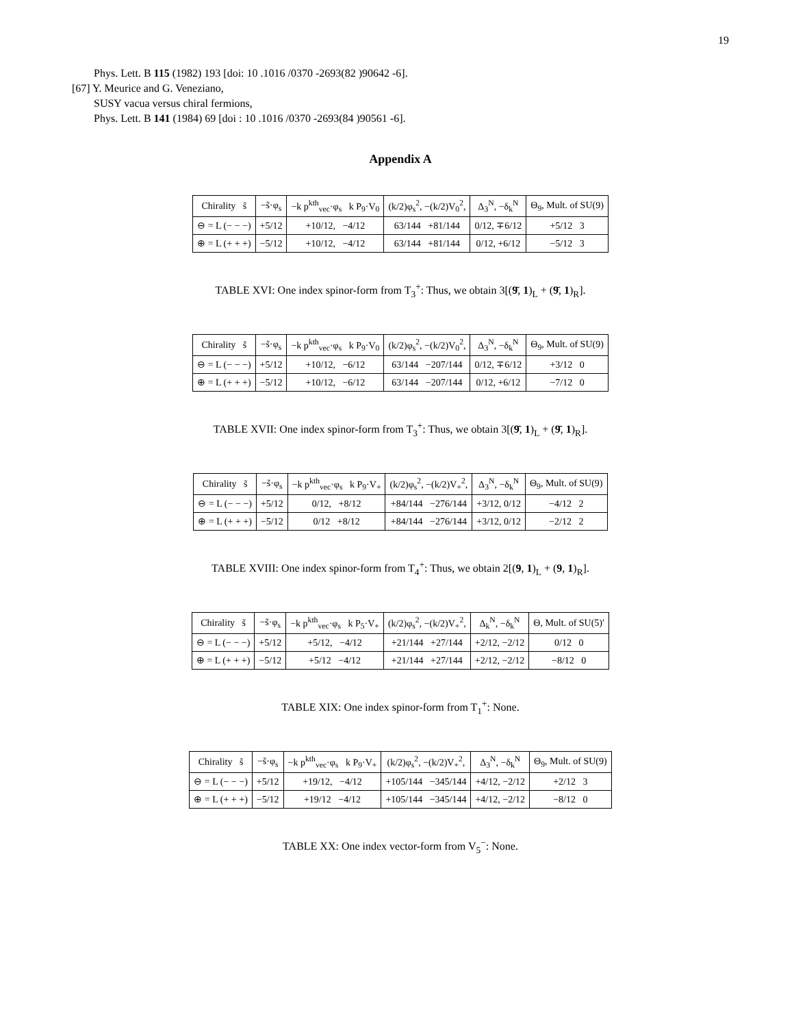19
Phys. Lett. B 115 (1982) 193 [doi: 10 .1016 /0370 -2693(82 )90642 -6].
[67] Y. Meurice and G. Veneziano,
SUSY vacua versus chiral fermions,
Phys. Lett. B 141 (1984) 69 [doi : 10 .1016 /0370 -2693(84 )90561 -6].
Appendix A
| Chirality s̃ | −s̃·φ<sub>s</sub> | −k p<sup>kth</sup><sub>vec</sub>·φ<sub>s</sub> k P<sub>9</sub>·V<sub>0</sub> | (k/2)φ<sub>s</sub><sup>2</sup>, −(k/2)V<sub>0</sub><sup>2</sup>, | Δ<sub>3</sub><sup>N</sup>, −δ<sub>k</sub><sup>N</sup> | Θ<sub>9</sub>, Mult. of SU(9) |
| ⊖ = L (− − −) | +5/12 | +10/12, −4/12 | 63/144 +81/144 | 0/12, ∓6/12 | +5/12 3 |
| ⊕ = L (+ + +) | −5/12 | +10/12, −4/12 | 63/144 +81/144 | 0/12, +6/12 | −5/12 3 |
TABLE XVI: One index spinor-form from T<sub>3</sub><sup>+</sup>: Thus, we obtain 3[(9̄, 1)<sub>L</sub> + (9̄, 1)<sub>R</sub>].
| Chirality s̃ | −s̃·φ<sub>s</sub> | −k p<sup>kth</sup><sub>vec</sub>·φ<sub>s</sub> k P<sub>9</sub>·V<sub>0</sub> | (k/2)φ<sub>s</sub><sup>2</sup>, −(k/2)V<sub>0</sub><sup>2</sup>, | Δ<sub>3</sub><sup>N</sup>, −δ<sub>k</sub><sup>N</sup> | Θ<sub>9</sub>, Mult. of SU(9) |
| ⊖ = L (− − −) | +5/12 | +10/12, −6/12 | 63/144 −207/144 | 0/12, ∓6/12 | +3/12 0 |
| ⊕ = L (+ + +) | −5/12 | +10/12, −6/12 | 63/144 −207/144 | 0/12, +6/12 | −7/12 0 |
TABLE XVII: One index spinor-form from T<sub>3</sub><sup>+</sup>: Thus, we obtain 3[(9̄, 1)<sub>L</sub> + (9̄, 1)<sub>R</sub>].
| Chirality s̃ | −s̃·φ<sub>s</sub> | −k p<sup>kth</sup><sub>vec</sub>·φ<sub>s</sub> k P<sub>9</sub>·V<sub>+</sub> | (k/2)φ<sub>s</sub><sup>2</sup>, −(k/2)V<sub>+</sub><sup>2</sup>, | Δ<sub>3</sub><sup>N</sup>, −δ<sub>k</sub><sup>N</sup> | Θ<sub>9</sub>, Mult. of SU(9) |
| ⊖ = L (− − −) | +5/12 | 0/12, +8/12 | +84/144 −276/144 | +3/12, 0/12 | −4/12 2 |
| ⊕ = L (+ + +) | −5/12 | 0/12 +8/12 | +84/144 −276/144 | +3/12, 0/12 | −2/12 2 |
TABLE XVIII: One index spinor-form from T<sub>4</sub><sup>+</sup>: Thus, we obtain 2[(9, 1)<sub>L</sub> + (9, 1)<sub>R</sub>].
| Chirality s̃ | −s̃·φ<sub>s</sub> | −k p<sup>kth</sup><sub>vec</sub>·φ<sub>s</sub> k P<sub>5</sub>·V<sub>+</sub> | (k/2)φ<sub>s</sub><sup>2</sup>, −(k/2)V<sub>+</sub><sup>2</sup>, | Δ<sub>k</sub><sup>N</sup>, −δ<sub>k</sub><sup>N</sup> | Θ, Mult. of SU(5)′ |
| ⊖ = L (− − −) | +5/12 | +5/12, −4/12 | +21/144 +27/144 | +2/12, −2/12 | 0/12 0 |
| ⊕ = L (+ + +) | −5/12 | +5/12 −4/12 | +21/144 +27/144 | +2/12, −2/12 | −8/12 0 |
TABLE XIX: One index spinor-form from T<sub>1</sub><sup>+</sup>: None.
| Chirality s̃ | −s̃·φ<sub>s</sub> | −k p<sup>kth</sup><sub>vec</sub>·φ<sub>s</sub> k P<sub>9</sub>·V<sub>+</sub> | (k/2)φ<sub>s</sub><sup>2</sup>, −(k/2)V<sub>+</sub><sup>2</sup>, | Δ<sub>3</sub><sup>N</sup>, −δ<sub>k</sub><sup>N</sup> | Θ<sub>9</sub>, Mult. of SU(9) |
| ⊖ = L (− − −) | +5/12 | +19/12, −4/12 | +105/144 −345/144 | +4/12, −2/12 | +2/12 3 |
| ⊕ = L (+ + +) | −5/12 | +19/12 −4/12 | +105/144 −345/144 | +4/12, −2/12 | −8/12 0 |
TABLE XX: One index vector-form from V<sub>5</sub><sup>−</sup>: None.